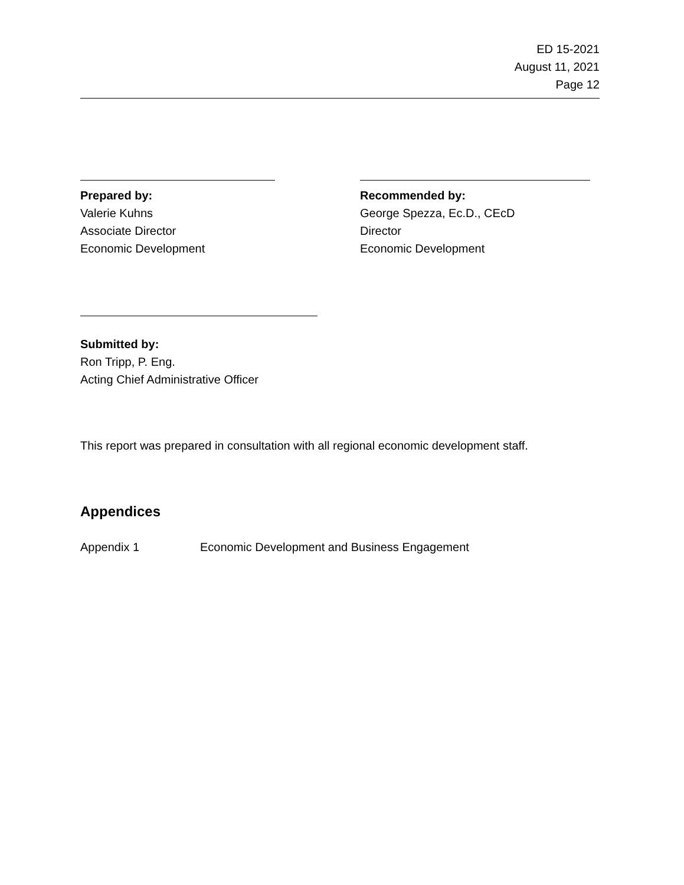ED 15-2021
August 11, 2021
Page 12
Prepared by:
Valerie Kuhns
Associate Director
Economic Development
Recommended by:
George Spezza, Ec.D., CEcD
Director
Economic Development
Submitted by:
Ron Tripp, P. Eng.
Acting Chief Administrative Officer
This report was prepared in consultation with all regional economic development staff.
Appendices
Appendix 1 Economic Development and Business Engagement